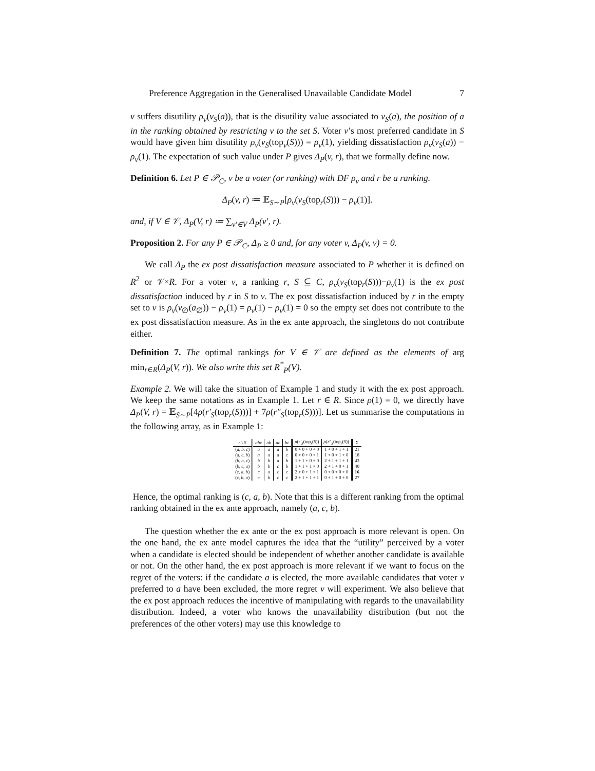Preference Aggregation in the Generalised Unavailable Candidate Model 7
v suffers disutility ρ<sub>v</sub>(v<sub>S</sub>(a)), that is the disutility value associated to v<sub>S</sub>(a), the position of a in the ranking obtained by restricting v to the set S. Voter v’s most preferred candidate in S would have given him disutility ρ<sub>v</sub>(v<sub>S</sub>(top<sub>v</sub>(S))) = ρ<sub>v</sub>(1), yielding dissatisfaction ρ<sub>v</sub>(v<sub>S</sub>(a)) − ρ<sub>v</sub>(1). The expectation of such value under P gives Δ<sub>P</sub>(v, r), that we formally define now.
Definition 6. Let P ∈ 𝒫<sub>C</sub>, v be a voter (or ranking) with DF ρ<sub>v</sub> and r be a ranking.
Δ<sub>P</sub>(v, r) ≔ 𝔼<sub>S∼P</sub>[ρ<sub>v</sub>(v<sub>S</sub>(top<sub>r</sub>(S))) − ρ<sub>v</sub>(1)].
and, if V ∈ 𝒱, Δ<sub>P</sub>(V, r) ≔ ∑<sub>v′∈V</sub> Δ<sub>P</sub>(v′, r).
Proposition 2. For any P ∈ 𝒫<sub>C</sub>, Δ<sub>P</sub> ≥ 0 and, for any voter v, Δ<sub>P</sub>(v, v) = 0.
We call Δ<sub>P</sub> the ex post dissatisfaction measure associated to P whether it is defined on R<sup>2</sup> or 𝒱×R. For a voter v, a ranking r, S ⊆ C, ρ<sub>v</sub>(v<sub>S</sub>(top<sub>r</sub>(S)))−ρ<sub>v</sub>(1) is the ex post dissatisfaction induced by r in S to v. The ex post dissatisfaction induced by r in the empty set to v is ρ<sub>v</sub>(v<sub>∅</sub>(a<sub>∅</sub>)) − ρ<sub>v</sub>(1) = ρ<sub>v</sub>(1) − ρ<sub>v</sub>(1) = 0 so the empty set does not contribute to the ex post dissatisfaction measure. As in the ex ante approach, the singletons do not contribute either.
Definition 7. The optimal rankings for V ∈ 𝒱 are defined as the elements of arg min<sub>r∈R</sub>(Δ<sub>P</sub>(V, r)). We also write this set R<sup>*</sup><sub>P</sub>(V).
Example 2. We will take the situation of Example 1 and study it with the ex post approach. We keep the same notations as in Example 1. Let r ∈ R. Since ρ(1) = 0, we directly have Δ<sub>P</sub>(V, r) = 𝔼<sub>S∼P</sub>[4ρ(r′<sub>S</sub>(top<sub>r</sub>(S)))] + 7ρ(r″<sub>S</sub>(top<sub>r</sub>(S)))]. Let us summarise the computations in the following array, as in Example 1:
| r \ S | abc | ab | ac | bc | ρ ( r′<sub>S</sub> (top<sub>r</sub>( S )) | ρ ( r″<sub>S</sub> (top<sub>r</sub>( S )) | Σ |
| --- | --- | --- | --- | --- | --- | --- | --- |
| ( a, b, c ) | a | a | a | b | 0 + 0 + 0 + 0 | 1 + 0 + 1 + 1 | 21 |
| ( a, c, b ) | a | a | a | c | 0 + 0 + 0 + 1 | 1 + 0 + 1 + 0 | 18 |
| ( b, a, c ) | b | b | a | b | 1 + 1 + 0 + 0 | 2 + 1 + 1 + 1 | 43 |
| ( b, c, a ) | b | b | c | b | 1 + 1 + 1 + 0 | 2 + 1 + 0 + 1 | 40 |
| ( c, a, b ) | c | a | c | c | 2 + 0 + 1 + 1 | 0 + 0 + 0 + 0 | 16 |
| ( c, b, a ) | c | b | c | c | 2 + 1 + 1 + 1 | 0 + 1 + 0 + 0 | 27 |
Hence, the optimal ranking is (c, a, b). Note that this is a different ranking from the optimal ranking obtained in the ex ante approach, namely (a, c, b).
The question whether the ex ante or the ex post approach is more relevant is open. On the one hand, the ex ante model captures the idea that the “utility” perceived by a voter when a candidate is elected should be independent of whether another candidate is available or not. On the other hand, the ex post approach is more relevant if we want to focus on the regret of the voters: if the candidate a is elected, the more available candidates that voter v preferred to a have been excluded, the more regret v will experiment. We also believe that the ex post approach reduces the incentive of manipulating with regards to the unavailability distribution. Indeed, a voter who knows the unavailability distribution (but not the preferences of the other voters) may use this knowledge to